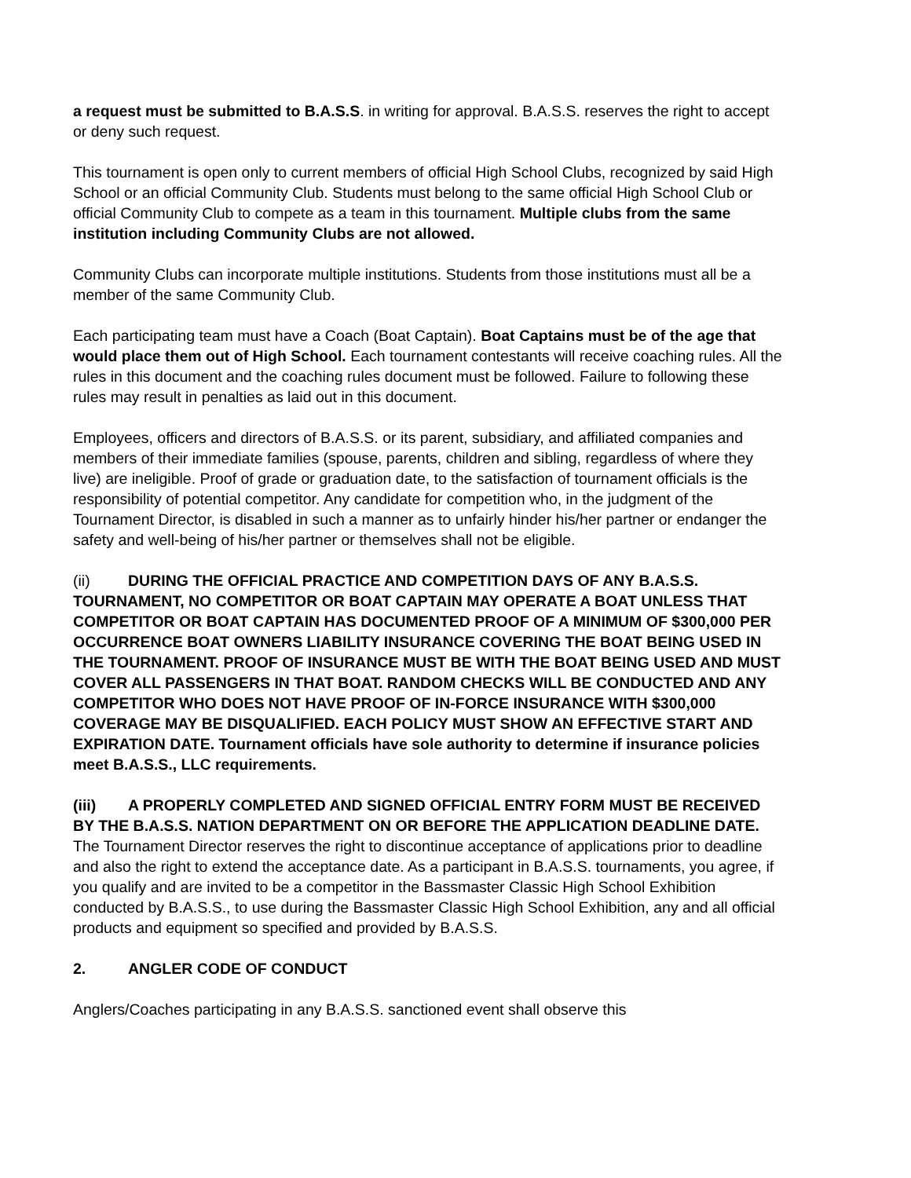a request must be submitted to B.A.S.S. in writing for approval. B.A.S.S. reserves the right to accept or deny such request.
This tournament is open only to current members of official High School Clubs, recognized by said High School or an official Community Club. Students must belong to the same official High School Club or official Community Club to compete as a team in this tournament. Multiple clubs from the same institution including Community Clubs are not allowed.
Community Clubs can incorporate multiple institutions. Students from those institutions must all be a member of the same Community Club.
Each participating team must have a Coach (Boat Captain). Boat Captains must be of the age that would place them out of High School. Each tournament contestants will receive coaching rules. All the rules in this document and the coaching rules document must be followed. Failure to following these rules may result in penalties as laid out in this document.
Employees, officers and directors of B.A.S.S. or its parent, subsidiary, and affiliated companies and members of their immediate families (spouse, parents, children and sibling, regardless of where they live) are ineligible. Proof of grade or graduation date, to the satisfaction of tournament officials is the responsibility of potential competitor. Any candidate for competition who, in the judgment of the Tournament Director, is disabled in such a manner as to unfairly hinder his/her partner or endanger the safety and well-being of his/her partner or themselves shall not be eligible.
(ii) DURING THE OFFICIAL PRACTICE AND COMPETITION DAYS OF ANY B.A.S.S. TOURNAMENT, NO COMPETITOR OR BOAT CAPTAIN MAY OPERATE A BOAT UNLESS THAT COMPETITOR OR BOAT CAPTAIN HAS DOCUMENTED PROOF OF A MINIMUM OF $300,000 PER OCCURRENCE BOAT OWNERS LIABILITY INSURANCE COVERING THE BOAT BEING USED IN THE TOURNAMENT. PROOF OF INSURANCE MUST BE WITH THE BOAT BEING USED AND MUST COVER ALL PASSENGERS IN THAT BOAT. RANDOM CHECKS WILL BE CONDUCTED AND ANY COMPETITOR WHO DOES NOT HAVE PROOF OF IN-FORCE INSURANCE WITH $300,000 COVERAGE MAY BE DISQUALIFIED. EACH POLICY MUST SHOW AN EFFECTIVE START AND EXPIRATION DATE. Tournament officials have sole authority to determine if insurance policies meet B.A.S.S., LLC requirements.
(iii) A PROPERLY COMPLETED AND SIGNED OFFICIAL ENTRY FORM MUST BE RECEIVED BY THE B.A.S.S. NATION DEPARTMENT ON OR BEFORE THE APPLICATION DEADLINE DATE. The Tournament Director reserves the right to discontinue acceptance of applications prior to deadline and also the right to extend the acceptance date. As a participant in B.A.S.S. tournaments, you agree, if you qualify and are invited to be a competitor in the Bassmaster Classic High School Exhibition conducted by B.A.S.S., to use during the Bassmaster Classic High School Exhibition, any and all official products and equipment so specified and provided by B.A.S.S.
2. ANGLER CODE OF CONDUCT
Anglers/Coaches participating in any B.A.S.S. sanctioned event shall observe this